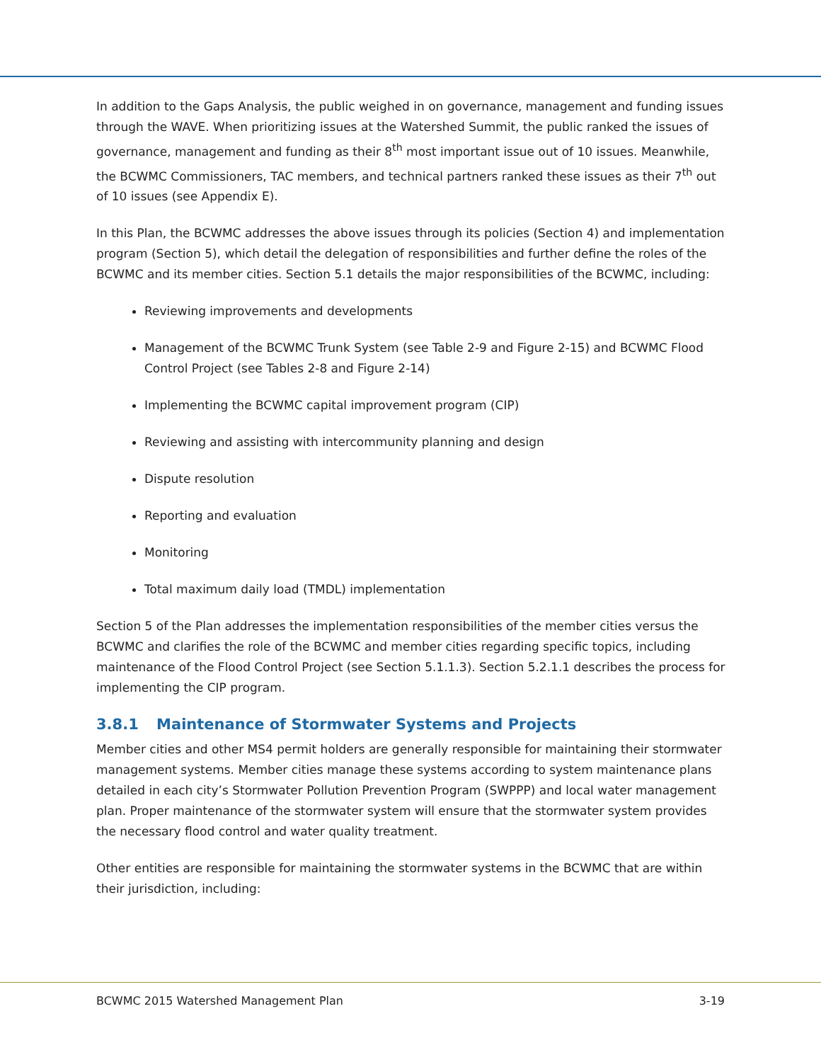In addition to the Gaps Analysis, the public weighed in on governance, management and funding issues through the WAVE. When prioritizing issues at the Watershed Summit, the public ranked the issues of governance, management and funding as their 8<sup>th</sup> most important issue out of 10 issues. Meanwhile, the BCWMC Commissioners, TAC members, and technical partners ranked these issues as their 7<sup>th</sup> out of 10 issues (see Appendix E).
In this Plan, the BCWMC addresses the above issues through its policies (Section 4) and implementation program (Section 5), which detail the delegation of responsibilities and further define the roles of the BCWMC and its member cities. Section 5.1 details the major responsibilities of the BCWMC, including:
Reviewing improvements and developments
Management of the BCWMC Trunk System (see Table 2-9 and Figure 2-15) and BCWMC Flood Control Project (see Tables 2-8 and Figure 2-14)
Implementing the BCWMC capital improvement program (CIP)
Reviewing and assisting with intercommunity planning and design
Dispute resolution
Reporting and evaluation
Monitoring
Total maximum daily load (TMDL) implementation
Section 5 of the Plan addresses the implementation responsibilities of the member cities versus the BCWMC and clarifies the role of the BCWMC and member cities regarding specific topics, including maintenance of the Flood Control Project (see Section 5.1.1.3). Section 5.2.1.1 describes the process for implementing the CIP program.
3.8.1 Maintenance of Stormwater Systems and Projects
Member cities and other MS4 permit holders are generally responsible for maintaining their stormwater management systems. Member cities manage these systems according to system maintenance plans detailed in each city’s Stormwater Pollution Prevention Program (SWPPP) and local water management plan. Proper maintenance of the stormwater system will ensure that the stormwater system provides the necessary flood control and water quality treatment.
Other entities are responsible for maintaining the stormwater systems in the BCWMC that are within their jurisdiction, including:
BCWMC 2015 Watershed Management Plan 3-19